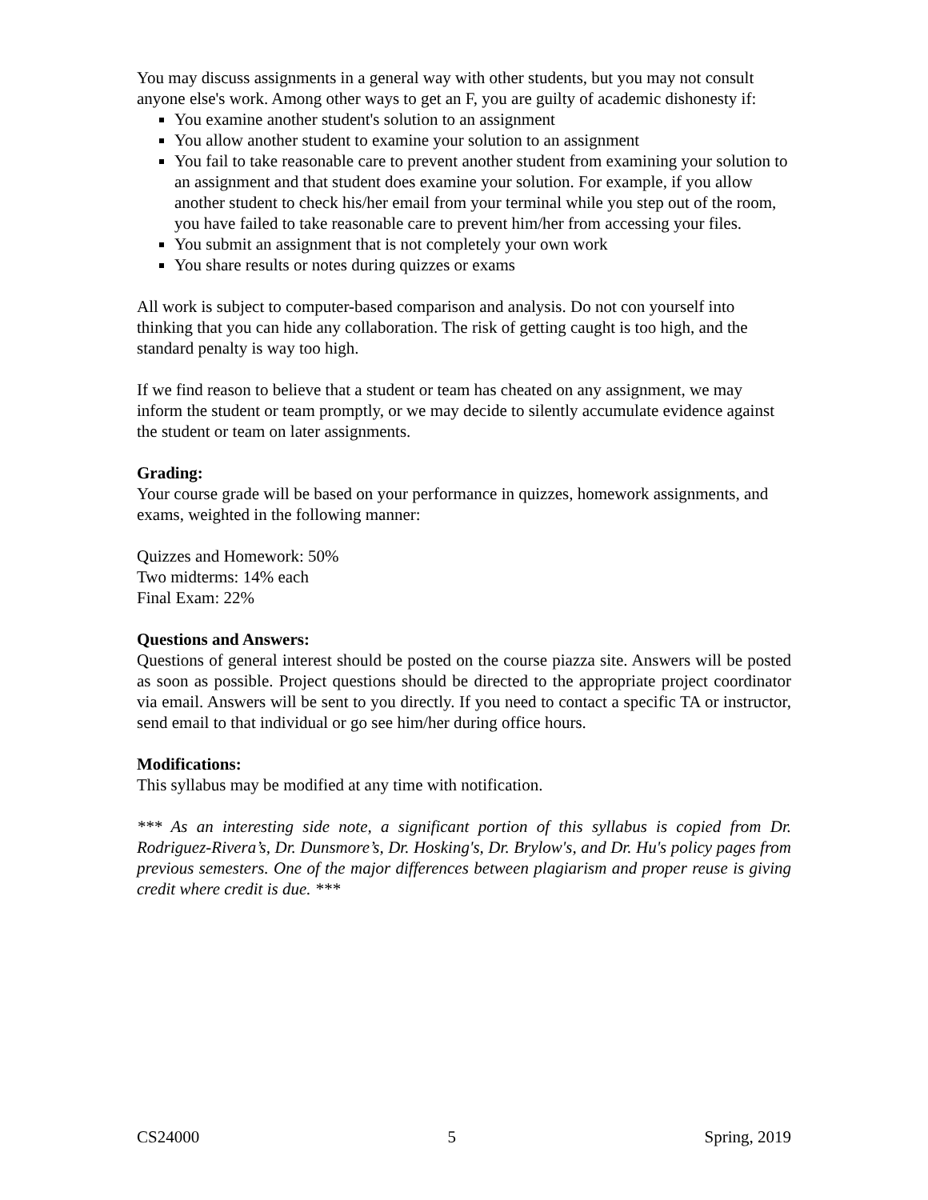You may discuss assignments in a general way with other students, but you may not consult anyone else's work. Among other ways to get an F, you are guilty of academic dishonesty if:
You examine another student's solution to an assignment
You allow another student to examine your solution to an assignment
You fail to take reasonable care to prevent another student from examining your solution to an assignment and that student does examine your solution. For example, if you allow another student to check his/her email from your terminal while you step out of the room, you have failed to take reasonable care to prevent him/her from accessing your files.
You submit an assignment that is not completely your own work
You share results or notes during quizzes or exams
All work is subject to computer-based comparison and analysis. Do not con yourself into thinking that you can hide any collaboration. The risk of getting caught is too high, and the standard penalty is way too high.
If we find reason to believe that a student or team has cheated on any assignment, we may inform the student or team promptly, or we may decide to silently accumulate evidence against the student or team on later assignments.
Grading:
Your course grade will be based on your performance in quizzes, homework assignments, and exams, weighted in the following manner:
Quizzes and Homework: 50%
Two midterms: 14% each
Final Exam: 22%
Questions and Answers:
Questions of general interest should be posted on the course piazza site. Answers will be posted as soon as possible. Project questions should be directed to the appropriate project coordinator via email. Answers will be sent to you directly. If you need to contact a specific TA or instructor, send email to that individual or go see him/her during office hours.
Modifications:
This syllabus may be modified at any time with notification.
*** As an interesting side note, a significant portion of this syllabus is copied from Dr. Rodriguez-Rivera’s, Dr. Dunsmore’s, Dr. Hosking's, Dr. Brylow's, and Dr. Hu's policy pages from previous semesters. One of the major differences between plagiarism and proper reuse is giving credit where credit is due. ***
CS24000 5 Spring, 2019